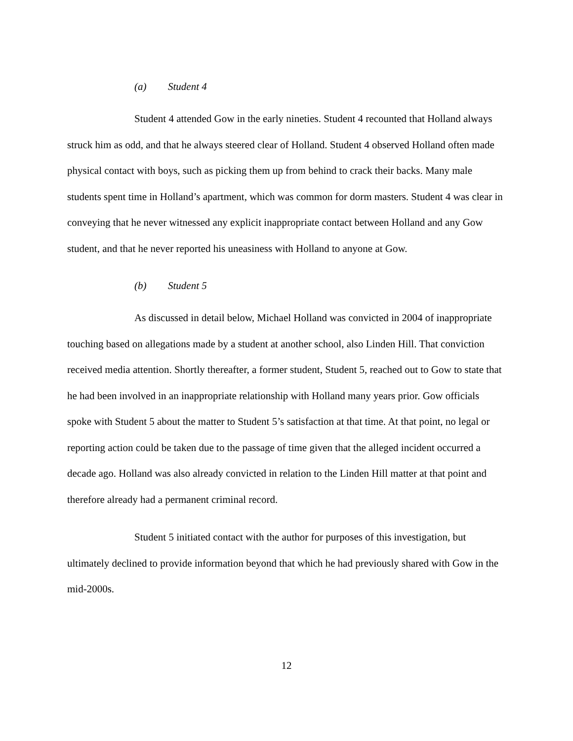(a) Student 4
Student 4 attended Gow in the early nineties. Student 4 recounted that Holland always struck him as odd, and that he always steered clear of Holland. Student 4 observed Holland often made physical contact with boys, such as picking them up from behind to crack their backs. Many male students spent time in Holland’s apartment, which was common for dorm masters. Student 4 was clear in conveying that he never witnessed any explicit inappropriate contact between Holland and any Gow student, and that he never reported his uneasiness with Holland to anyone at Gow.
(b) Student 5
As discussed in detail below, Michael Holland was convicted in 2004 of inappropriate touching based on allegations made by a student at another school, also Linden Hill. That conviction received media attention. Shortly thereafter, a former student, Student 5, reached out to Gow to state that he had been involved in an inappropriate relationship with Holland many years prior. Gow officials spoke with Student 5 about the matter to Student 5’s satisfaction at that time. At that point, no legal or reporting action could be taken due to the passage of time given that the alleged incident occurred a decade ago. Holland was also already convicted in relation to the Linden Hill matter at that point and therefore already had a permanent criminal record.
Student 5 initiated contact with the author for purposes of this investigation, but ultimately declined to provide information beyond that which he had previously shared with Gow in the mid-2000s.
12